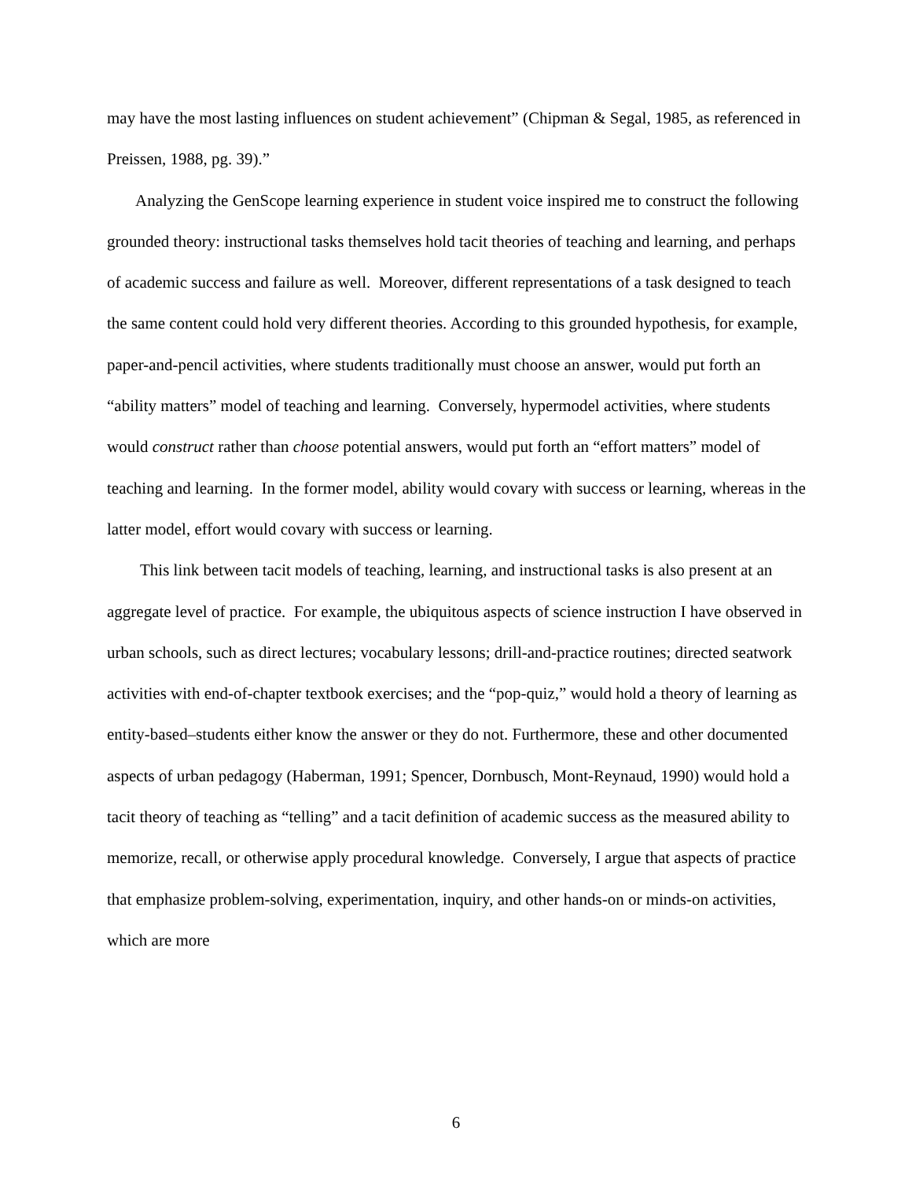may have the most lasting influences on student achievement” (Chipman & Segal, 1985, as referenced in Preissen, 1988, pg. 39).”
Analyzing the GenScope learning experience in student voice inspired me to construct the following grounded theory: instructional tasks themselves hold tacit theories of teaching and learning, and perhaps of academic success and failure as well. Moreover, different representations of a task designed to teach the same content could hold very different theories. According to this grounded hypothesis, for example, paper-and-pencil activities, where students traditionally must choose an answer, would put forth an “ability matters” model of teaching and learning. Conversely, hypermodel activities, where students would construct rather than choose potential answers, would put forth an “effort matters” model of teaching and learning. In the former model, ability would covary with success or learning, whereas in the latter model, effort would covary with success or learning.
This link between tacit models of teaching, learning, and instructional tasks is also present at an aggregate level of practice. For example, the ubiquitous aspects of science instruction I have observed in urban schools, such as direct lectures; vocabulary lessons; drill-and-practice routines; directed seatwork activities with end-of-chapter textbook exercises; and the “pop-quiz,” would hold a theory of learning as entity-based–students either know the answer or they do not. Furthermore, these and other documented aspects of urban pedagogy (Haberman, 1991; Spencer, Dornbusch, Mont-Reynaud, 1990) would hold a tacit theory of teaching as “telling” and a tacit definition of academic success as the measured ability to memorize, recall, or otherwise apply procedural knowledge. Conversely, I argue that aspects of practice that emphasize problem-solving, experimentation, inquiry, and other hands-on or minds-on activities, which are more
6